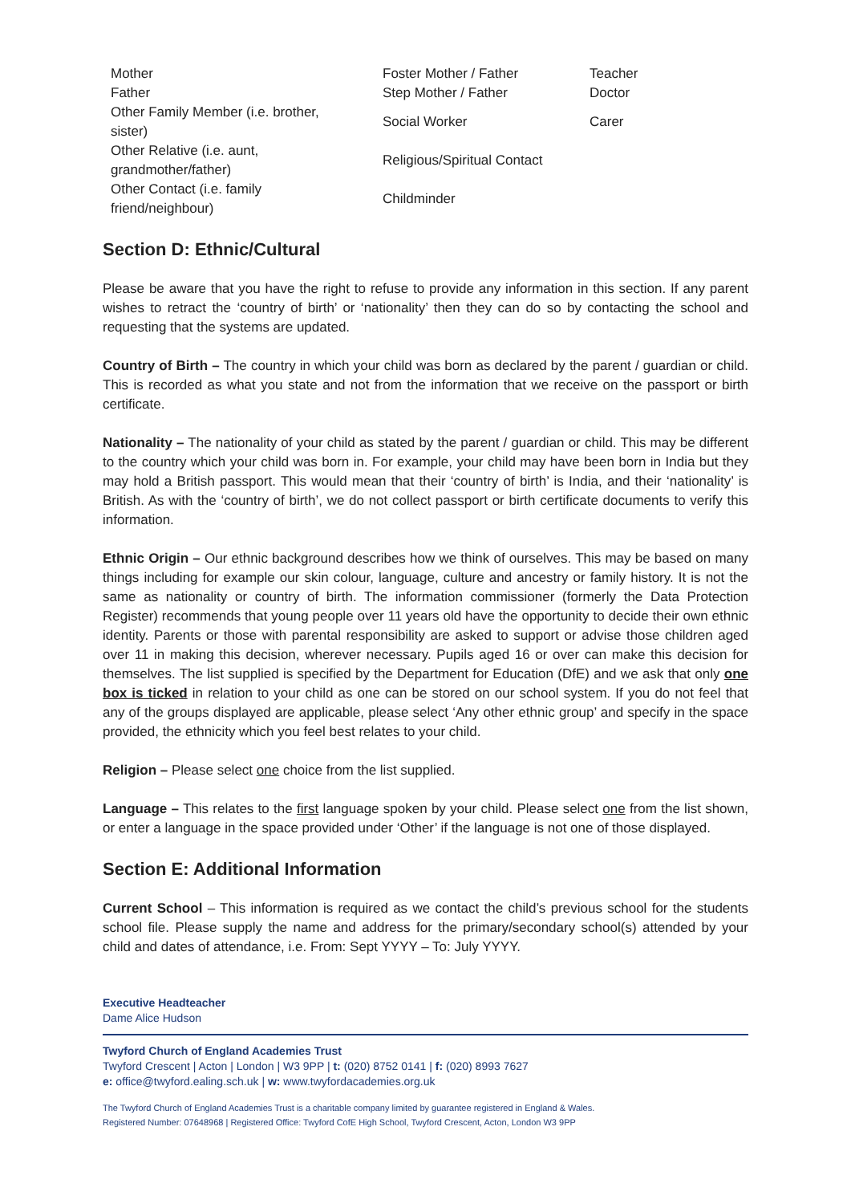| Mother | Foster Mother / Father | Teacher |
| Father | Step Mother / Father | Doctor |
| Other Family Member (i.e. brother, sister) | Social Worker | Carer |
| Other Relative (i.e. aunt, grandmother/father) | Religious/Spiritual Contact | |
| Other Contact (i.e. family friend/neighbour) | Childminder | |
Section D: Ethnic/Cultural
Please be aware that you have the right to refuse to provide any information in this section. If any parent wishes to retract the ‘country of birth’ or ‘nationality’ then they can do so by contacting the school and requesting that the systems are updated.
Country of Birth – The country in which your child was born as declared by the parent / guardian or child. This is recorded as what you state and not from the information that we receive on the passport or birth certificate.
Nationality – The nationality of your child as stated by the parent / guardian or child. This may be different to the country which your child was born in. For example, your child may have been born in India but they may hold a British passport. This would mean that their ‘country of birth’ is India, and their ‘nationality’ is British. As with the ‘country of birth’, we do not collect passport or birth certificate documents to verify this information.
Ethnic Origin – Our ethnic background describes how we think of ourselves. This may be based on many things including for example our skin colour, language, culture and ancestry or family history. It is not the same as nationality or country of birth. The information commissioner (formerly the Data Protection Register) recommends that young people over 11 years old have the opportunity to decide their own ethnic identity. Parents or those with parental responsibility are asked to support or advise those children aged over 11 in making this decision, wherever necessary. Pupils aged 16 or over can make this decision for themselves. The list supplied is specified by the Department for Education (DfE) and we ask that only one box is ticked in relation to your child as one can be stored on our school system. If you do not feel that any of the groups displayed are applicable, please select ‘Any other ethnic group’ and specify in the space provided, the ethnicity which you feel best relates to your child.
Religion – Please select one choice from the list supplied.
Language – This relates to the first language spoken by your child. Please select one from the list shown, or enter a language in the space provided under ‘Other’ if the language is not one of those displayed.
Section E: Additional Information
Current School – This information is required as we contact the child’s previous school for the students school file. Please supply the name and address for the primary/secondary school(s) attended by your child and dates of attendance, i.e. From: Sept YYYY – To: July YYYY.
Executive Headteacher
Dame Alice Hudson
Twyford Church of England Academies Trust
Twyford Crescent | Acton | London | W3 9PP | t: (020) 8752 0141 | f: (020) 8993 7627
e: office@twyford.ealing.sch.uk | w: www.twyfordacademies.org.uk
The Twyford Church of England Academies Trust is a charitable company limited by guarantee registered in England & Wales.
Registered Number: 07648968 | Registered Office: Twyford CofE High School, Twyford Crescent, Acton, London W3 9PP